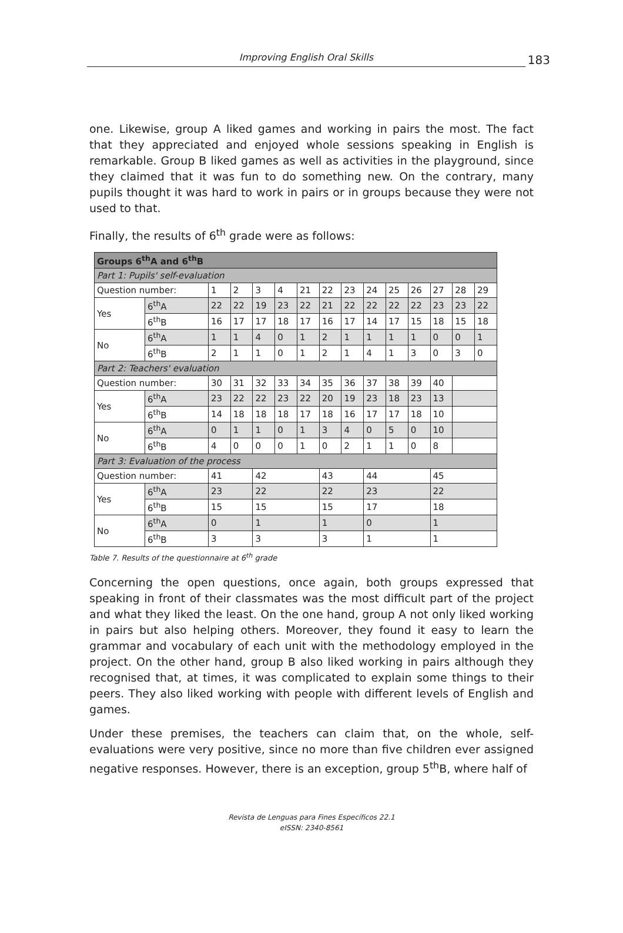Improving English Oral Skills
183
one. Likewise, group A liked games and working in pairs the most. The fact that they appreciated and enjoyed whole sessions speaking in English is remarkable. Group B liked games as well as activities in the playground, since they claimed that it was fun to do something new. On the contrary, many pupils thought it was hard to work in pairs or in groups because they were not used to that.
Finally, the results of 6<sup>th</sup> grade were as follows:
| Groups 6<sup>th</sup>A and 6<sup>th</sup>B | | | | | | | | | | | | | | |
| Part 1: Pupils' self-evaluation | | | | | | | | | | | | | | |
| Question number: | | 1 | 2 | 3 | 4 | 21 | 22 | 23 | 24 | 25 | 26 | 27 | 28 | 29 |
| Yes | 6<sup>th</sup>A | 22 | 22 | 19 | 23 | 22 | 21 | 22 | 22 | 22 | 22 | 23 | 23 | 22 |
| | 6<sup>th</sup>B | 16 | 17 | 17 | 18 | 17 | 16 | 17 | 14 | 17 | 15 | 18 | 15 | 18 |
| No | 6<sup>th</sup>A | 1 | 1 | 4 | 0 | 1 | 2 | 1 | 1 | 1 | 1 | 0 | 0 | 1 |
| | 6<sup>th</sup>B | 2 | 1 | 1 | 0 | 1 | 2 | 1 | 4 | 1 | 3 | 0 | 3 | 0 |
| Part 2: Teachers' evaluation | | | | | | | | | | | | | | |
| Question number: | | 30 | 31 | 32 | 33 | 34 | 35 | 36 | 37 | 38 | 39 | 40 | | |
| Yes | 6<sup>th</sup>A | 23 | 22 | 22 | 23 | 22 | 20 | 19 | 23 | 18 | 23 | 13 | | |
| | 6<sup>th</sup>B | 14 | 18 | 18 | 18 | 17 | 18 | 16 | 17 | 17 | 18 | 10 | | |
| No | 6<sup>th</sup>A | 0 | 1 | 1 | 0 | 1 | 3 | 4 | 0 | 5 | 0 | 10 | | |
| | 6<sup>th</sup>B | 4 | 0 | 0 | 0 | 1 | 0 | 2 | 1 | 1 | 0 | 8 | | |
| Part 3: Evaluation of the process | | | | | | | | | | | | | | |
| Question number: | | 41 | | 42 | | | 43 | | 44 | | | 45 | | |
| Yes | 6<sup>th</sup>A | 23 | | 22 | | | 22 | | 23 | | | 22 | | |
| | 6<sup>th</sup>B | 15 | | 15 | | | 15 | | 17 | | | 18 | | |
| No | 6<sup>th</sup>A | 0 | | 1 | | | 1 | | 0 | | | 1 | | |
| | 6<sup>th</sup>B | 3 | | 3 | | | 3 | | 1 | | | 1 | | |
Table 7. Results of the questionnaire at 6<sup>th</sup> grade
Concerning the open questions, once again, both groups expressed that speaking in front of their classmates was the most difficult part of the project and what they liked the least. On the one hand, group A not only liked working in pairs but also helping others. Moreover, they found it easy to learn the grammar and vocabulary of each unit with the methodology employed in the project. On the other hand, group B also liked working in pairs although they recognised that, at times, it was complicated to explain some things to their peers. They also liked working with people with different levels of English and games.
Under these premises, the teachers can claim that, on the whole, self-evaluations were very positive, since no more than five children ever assigned negative responses. However, there is an exception, group 5<sup>th</sup>B, where half of
Revista de Lenguas para Fines Específicos 22.1
eISSN: 2340-8561